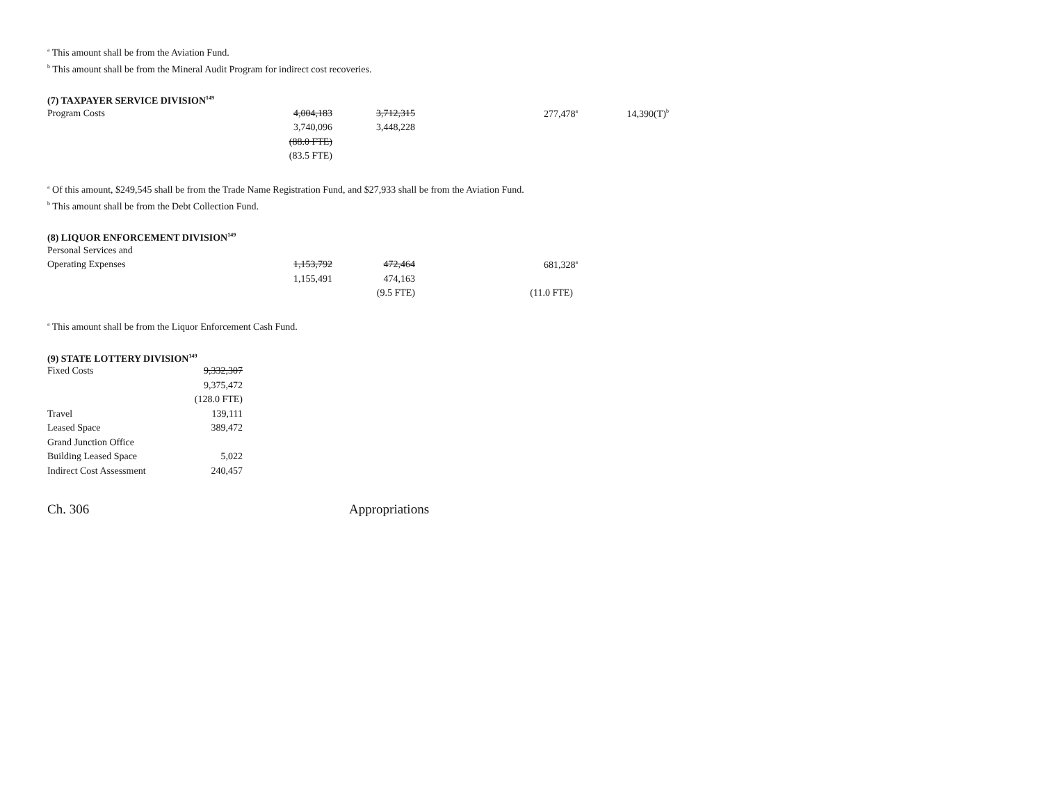<sup>a</sup> This amount shall be from the Aviation Fund.
<sup>b</sup> This amount shall be from the Mineral Audit Program for indirect cost recoveries.
(7) TAXPAYER SERVICE DIVISION<sup>149</sup>
| Program Costs | 4,004,183 | 3,712,315 | 277,478<sup>a</sup> | 14,390(T)<sup>b</sup> |
| | 3,740,096 | 3,448,228 | | |
| | (88.0 FTE) | | | |
| | (83.5 FTE) | | | |
<sup>a</sup> Of this amount, $249,545 shall be from the Trade Name Registration Fund, and $27,933 shall be from the Aviation Fund.
<sup>b</sup> This amount shall be from the Debt Collection Fund.
(8) LIQUOR ENFORCEMENT DIVISION<sup>149</sup>
| Personal Services and | | | |
| Operating Expenses | 1,153,792 | 472,464 | 681,328<sup>a</sup> |
| | 1,155,491 | 474,163 | |
| | | (9.5 FTE) | (11.0 FTE) |
<sup>a</sup> This amount shall be from the Liquor Enforcement Cash Fund.
(9) STATE LOTTERY DIVISION<sup>149</sup>
| Fixed Costs | 9,332,307 |
| | 9,375,472 |
| | (128.0 FTE) |
| Travel | 139,111 |
| Leased Space | 389,472 |
| Grand Junction Office | |
| Building Leased Space | 5,022 |
| Indirect Cost Assessment | 240,457 |
Ch. 306 Appropriations